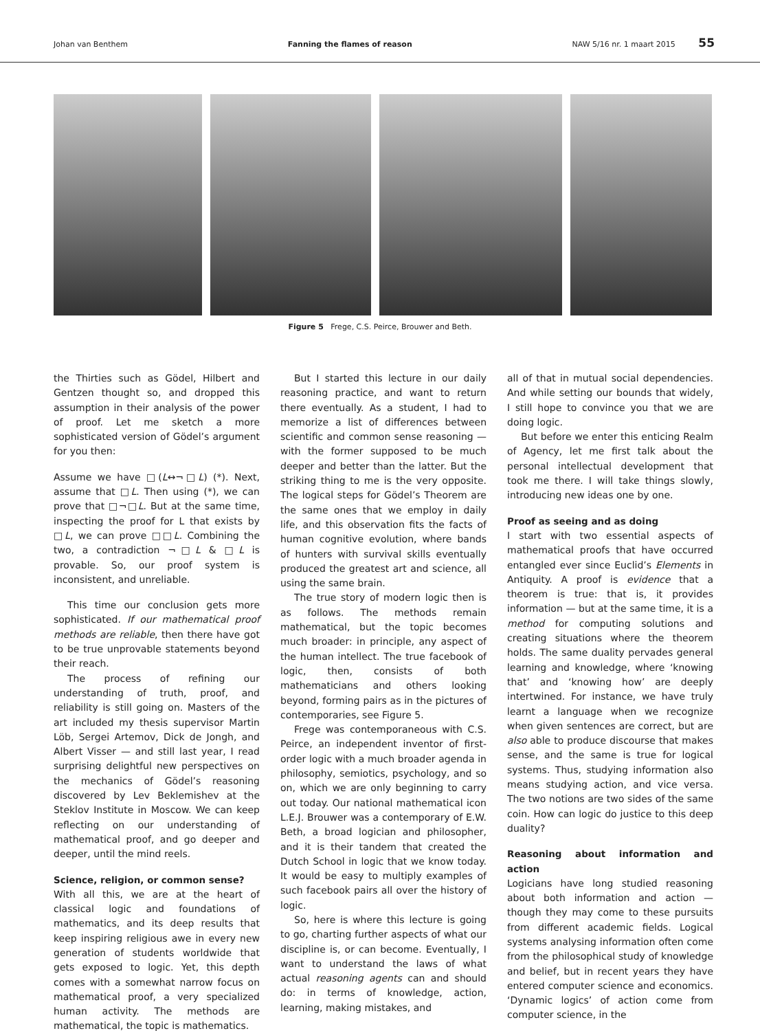Johan van Benthem Fanning the flames of reason NAW 5/16 nr. 1 maart 2015 55
Figure 5 Frege, C.S. Peirce, Brouwer and Beth.
the Thirties such as Gödel, Hilbert and Gentzen thought so, and dropped this assumption in their analysis of the power of proof. Let me sketch a more sophisticated version of Gödel’s argument for you then:
Assume we have □(L↔¬□L) (*). Next, assume that □L. Then using (*), we can prove that □¬□L. But at the same time, inspecting the proof for L that exists by □L, we can prove □□L. Combining the two, a contradiction ¬□L & □L is provable. So, our proof system is inconsistent, and unreliable.
This time our conclusion gets more sophisticated. If our mathematical proof methods are reliable, then there have got to be true unprovable statements beyond their reach.
The process of refining our understanding of truth, proof, and reliability is still going on. Masters of the art included my thesis supervisor Martin Löb, Sergei Artemov, Dick de Jongh, and Albert Visser — and still last year, I read surprising delightful new perspectives on the mechanics of Gödel’s reasoning discovered by Lev Beklemishev at the Steklov Institute in Moscow. We can keep reflecting on our understanding of mathematical proof, and go deeper and deeper, until the mind reels.
Science, religion, or common sense?
With all this, we are at the heart of classical logic and foundations of mathematics, and its deep results that keep inspiring religious awe in every new generation of students worldwide that gets exposed to logic. Yet, this depth comes with a somewhat narrow focus on mathematical proof, a very specialized human activity. The methods are mathematical, the topic is mathematics.
But I started this lecture in our daily reasoning practice, and want to return there eventually. As a student, I had to memorize a list of differences between scientific and common sense reasoning — with the former supposed to be much deeper and better than the latter. But the striking thing to me is the very opposite. The logical steps for Gödel’s Theorem are the same ones that we employ in daily life, and this observation fits the facts of human cognitive evolution, where bands of hunters with survival skills eventually produced the greatest art and science, all using the same brain.
The true story of modern logic then is as follows. The methods remain mathematical, but the topic becomes much broader: in principle, any aspect of the human intellect. The true facebook of logic, then, consists of both mathematicians and others looking beyond, forming pairs as in the pictures of contemporaries, see Figure 5.
Frege was contemporaneous with C.S. Peirce, an independent inventor of first-order logic with a much broader agenda in philosophy, semiotics, psychology, and so on, which we are only beginning to carry out today. Our national mathematical icon L.E.J. Brouwer was a contemporary of E.W. Beth, a broad logician and philosopher, and it is their tandem that created the Dutch School in logic that we know today. It would be easy to multiply examples of such facebook pairs all over the history of logic.
So, here is where this lecture is going to go, charting further aspects of what our discipline is, or can become. Eventually, I want to understand the laws of what actual reasoning agents can and should do: in terms of knowledge, action, learning, making mistakes, and
all of that in mutual social dependencies. And while setting our bounds that widely, I still hope to convince you that we are doing logic.
But before we enter this enticing Realm of Agency, let me first talk about the personal intellectual development that took me there. I will take things slowly, introducing new ideas one by one.
Proof as seeing and as doing
I start with two essential aspects of mathematical proofs that have occurred entangled ever since Euclid’s Elements in Antiquity. A proof is evidence that a theorem is true: that is, it provides information — but at the same time, it is a method for computing solutions and creating situations where the theorem holds. The same duality pervades general learning and knowledge, where ‘knowing that’ and ‘knowing how’ are deeply intertwined. For instance, we have truly learnt a language when we recognize when given sentences are correct, but are also able to produce discourse that makes sense, and the same is true for logical systems. Thus, studying information also means studying action, and vice versa. The two notions are two sides of the same coin. How can logic do justice to this deep duality?
Reasoning about information and action
Logicians have long studied reasoning about both information and action — though they may come to these pursuits from different academic fields. Logical systems analysing information often come from the philosophical study of knowledge and belief, but in recent years they have entered computer science and economics. ‘Dynamic logics’ of action come from computer science, in the